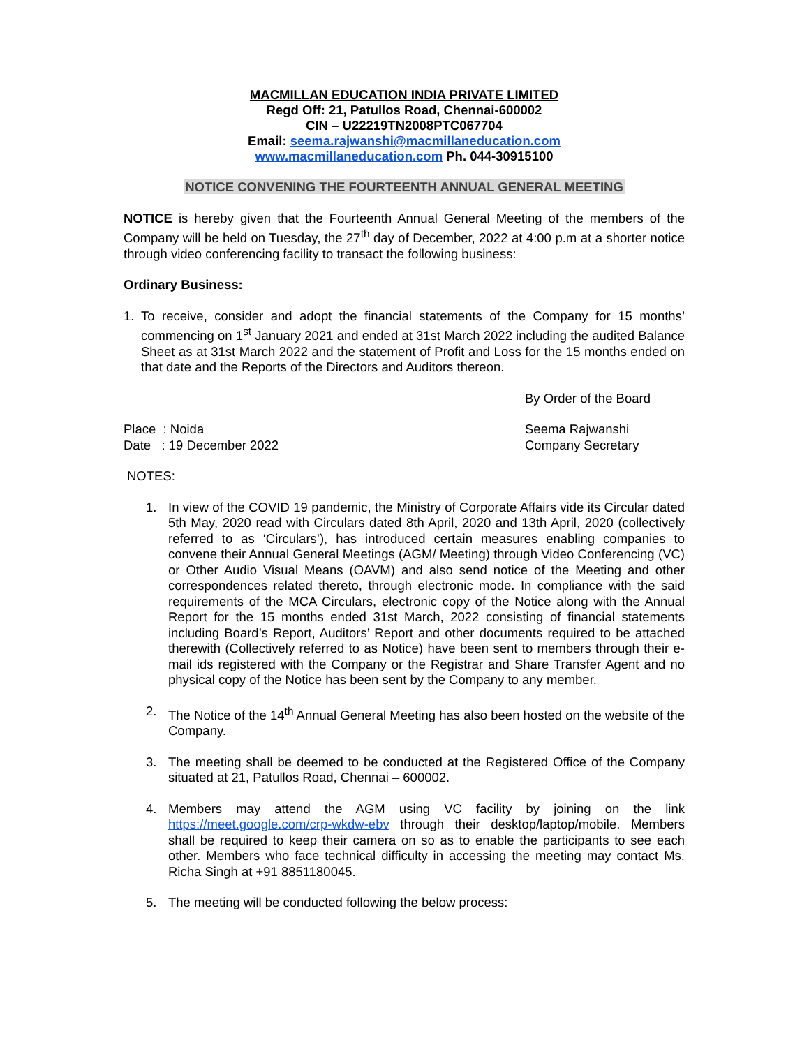MACMILLAN EDUCATION INDIA PRIVATE LIMITED
Regd Off: 21, Patullos Road, Chennai-600002
CIN – U22219TN2008PTC067704
Email: seema.rajwanshi@macmillaneducation.com
www.macmillaneducation.com Ph. 044-30915100
NOTICE CONVENING THE FOURTEENTH ANNUAL GENERAL MEETING
NOTICE is hereby given that the Fourteenth Annual General Meeting of the members of the Company will be held on Tuesday, the 27<sup>th</sup> day of December, 2022 at 4:00 p.m at a shorter notice through video conferencing facility to transact the following business:
Ordinary Business:
1. To receive, consider and adopt the financial statements of the Company for 15 months’ commencing on 1<sup>st</sup> January 2021 and ended at 31st March 2022 including the audited Balance Sheet as at 31st March 2022 and the statement of Profit and Loss for the 15 months ended on that date and the Reports of the Directors and Auditors thereon.
By Order of the Board
Place : Noida
Date : 19 December 2022
Seema Rajwanshi
Company Secretary
NOTES:
1. In view of the COVID 19 pandemic, the Ministry of Corporate Affairs vide its Circular dated 5th May, 2020 read with Circulars dated 8th April, 2020 and 13th April, 2020 (collectively referred to as ‘Circulars’), has introduced certain measures enabling companies to convene their Annual General Meetings (AGM/ Meeting) through Video Conferencing (VC) or Other Audio Visual Means (OAVM) and also send notice of the Meeting and other correspondences related thereto, through electronic mode. In compliance with the said requirements of the MCA Circulars, electronic copy of the Notice along with the Annual Report for the 15 months ended 31st March, 2022 consisting of financial statements including Board’s Report, Auditors’ Report and other documents required to be attached therewith (Collectively referred to as Notice) have been sent to members through their e- mail ids registered with the Company or the Registrar and Share Transfer Agent and no physical copy of the Notice has been sent by the Company to any member.
2. The Notice of the 14<sup>th</sup> Annual General Meeting has also been hosted on the website of the Company.
3. The meeting shall be deemed to be conducted at the Registered Office of the Company situated at 21, Patullos Road, Chennai – 600002.
4. Members may attend the AGM using VC facility by joining on the link https://meet.google.com/crp-wkdw-ebv through their desktop/laptop/mobile. Members shall be required to keep their camera on so as to enable the participants to see each other. Members who face technical difficulty in accessing the meeting may contact Ms. Richa Singh at +91 8851180045.
5. The meeting will be conducted following the below process: